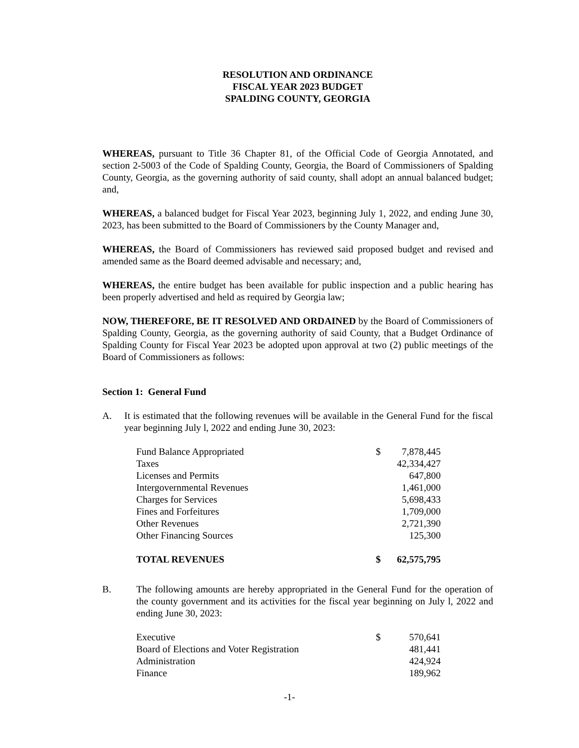RESOLUTION AND ORDINANCE
FISCAL YEAR 2023 BUDGET
SPALDING COUNTY, GEORGIA
WHEREAS, pursuant to Title 36 Chapter 81, of the Official Code of Georgia Annotated, and section 2-5003 of the Code of Spalding County, Georgia, the Board of Commissioners of Spalding County, Georgia, as the governing authority of said county, shall adopt an annual balanced budget; and,
WHEREAS, a balanced budget for Fiscal Year 2023, beginning July 1, 2022, and ending June 30, 2023, has been submitted to the Board of Commissioners by the County Manager and,
WHEREAS, the Board of Commissioners has reviewed said proposed budget and revised and amended same as the Board deemed advisable and necessary; and,
WHEREAS, the entire budget has been available for public inspection and a public hearing has been properly advertised and held as required by Georgia law;
NOW, THEREFORE, BE IT RESOLVED AND ORDAINED by the Board of Commissioners of Spalding County, Georgia, as the governing authority of said County, that a Budget Ordinance of Spalding County for Fiscal Year 2023 be adopted upon approval at two (2) public meetings of the Board of Commissioners as follows:
Section 1: General Fund
A. It is estimated that the following revenues will be available in the General Fund for the fiscal year beginning July l, 2022 and ending June 30, 2023:
| Fund Balance Appropriated | $ | 7,878,445 |
| Taxes | | 42,334,427 |
| Licenses and Permits | | 647,800 |
| Intergovernmental Revenues | | 1,461,000 |
| Charges for Services | | 5,698,433 |
| Fines and Forfeitures | | 1,709,000 |
| Other Revenues | | 2,721,390 |
| Other Financing Sources | | 125,300 |
| TOTAL REVENUES | $ | 62,575,795 |
B. The following amounts are hereby appropriated in the General Fund for the operation of the county government and its activities for the fiscal year beginning on July l, 2022 and ending June 30, 2023:
| Executive | $ | 570,641 |
| Board of Elections and Voter Registration | | 481,441 |
| Administration | | 424,924 |
| Finance | | 189,962 |
-1-